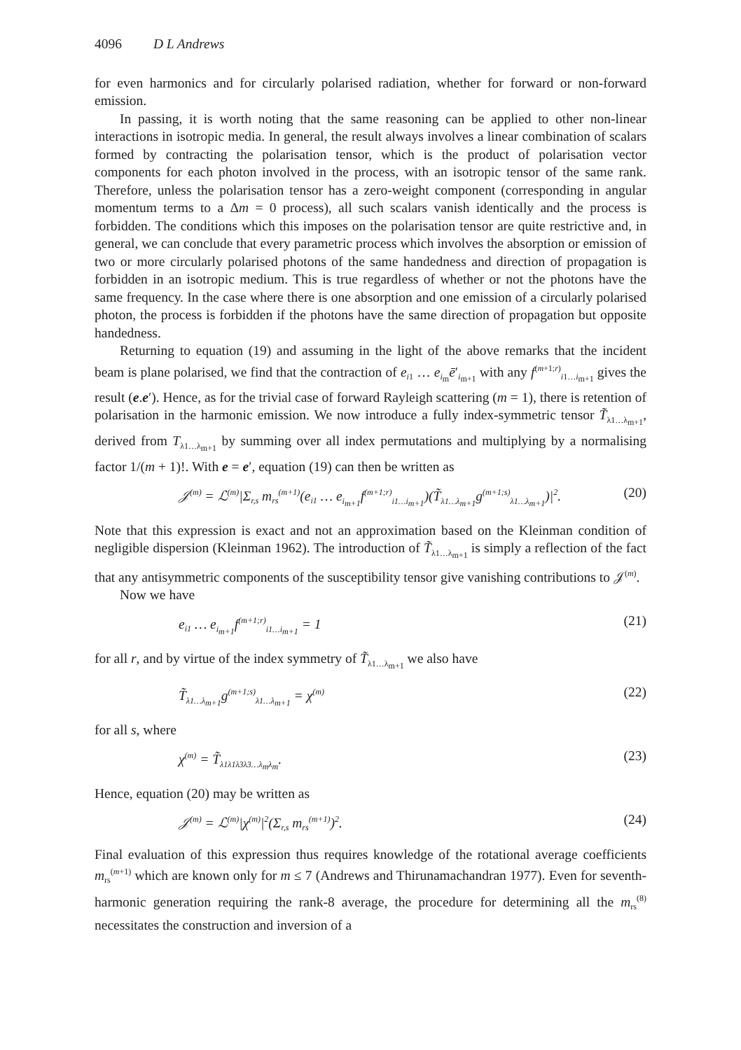4096 D L Andrews
for even harmonics and for circularly polarised radiation, whether for forward or non-forward emission.
In passing, it is worth noting that the same reasoning can be applied to other non-linear interactions in isotropic media. In general, the result always involves a linear combination of scalars formed by contracting the polarisation tensor, which is the product of polarisation vector components for each photon involved in the process, with an isotropic tensor of the same rank. Therefore, unless the polarisation tensor has a zero-weight component (corresponding in angular momentum terms to a Δm = 0 process), all such scalars vanish identically and the process is forbidden. The conditions which this imposes on the polarisation tensor are quite restrictive and, in general, we can conclude that every parametric process which involves the absorption or emission of two or more circularly polarised photons of the same handedness and direction of propagation is forbidden in an isotropic medium. This is true regardless of whether or not the photons have the same frequency. In the case where there is one absorption and one emission of a circularly polarised photon, the process is forbidden if the photons have the same direction of propagation but opposite handedness.
Returning to equation (19) and assuming in the light of the above remarks that the incident beam is plane polarised, we find that the contraction of e<sub>i1</sub> … e<sub>i<sub>m</sub></sub>ē′<sub>i<sub>m+1</sub></sub> with any f<sup>(m+1;r)</sup><sub>i1…i<sub>m+1</sub></sub> gives the result (e.e′). Hence, as for the trivial case of forward Rayleigh scattering (m = 1), there is retention of polarisation in the harmonic emission. We now introduce a fully index-symmetric tensor T̃<sub>λ1…λ<sub>m+1</sub></sub>, derived from T<sub>λ1…λ<sub>m+1</sub></sub> by summing over all index permutations and multiplying by a normalising factor 1/(m + 1)!. With e = e′, equation (19) can then be written as
𝒥<sup>(m)</sup> = ℒ<sup>(m)</sup>|Σ<sub>r,s</sub> m<sub>rs</sub><sup>(m+1)</sup>(e<sub>i1</sub> … e<sub>i<sub>m+1</sub></sub>f<sup>(m+1;r)</sup><sub>i1…i<sub>m+1</sub></sub>)(T̃<sub>λ1…λ<sub>m+1</sub></sub>g<sup>(m+1;s)</sup><sub>λ1…λ<sub>m+1</sub></sub>)|<sup>2</sup>. (20)
Note that this expression is exact and not an approximation based on the Kleinman condition of negligible dispersion (Kleinman 1962). The introduction of T̃<sub>λ1…λ<sub>m+1</sub></sub> is simply a reflection of the fact that any antisymmetric components of the susceptibility tensor give vanishing contributions to 𝒥<sup>(m)</sup>.
Now we have
e<sub>i1</sub> … e<sub>i<sub>m+1</sub></sub>f<sup>(m+1;r)</sup><sub>i1…i<sub>m+1</sub></sub> = 1 (21)
for all r, and by virtue of the index symmetry of T̃<sub>λ1…λ<sub>m+1</sub></sub> we also have
T̃<sub>λ1…λ<sub>m+1</sub></sub>g<sup>(m+1;s)</sup><sub>λ1…λ<sub>m+1</sub></sub> = χ<sup>(m)</sup> (22)
for all s, where
χ<sup>(m)</sup> = T̃<sub>λ1λ1λ3λ3…λ<sub>m</sub>λ<sub>m</sub></sub>. (23)
Hence, equation (20) may be written as
𝒥<sup>(m)</sup> = ℒ<sup>(m)</sup>|χ<sup>(m)</sup>|<sup>2</sup>(Σ<sub>r,s</sub> m<sub>rs</sub><sup>(m+1)</sup>)<sup>2</sup>. (24)
Final evaluation of this expression thus requires knowledge of the rotational average coefficients m<sub>rs</sub><sup>(m+1)</sup> which are known only for m ≤ 7 (Andrews and Thirunamachandran 1977). Even for seventh-harmonic generation requiring the rank-8 average, the procedure for determining all the m<sub>rs</sub><sup>(8)</sup> necessitates the construction and inversion of a